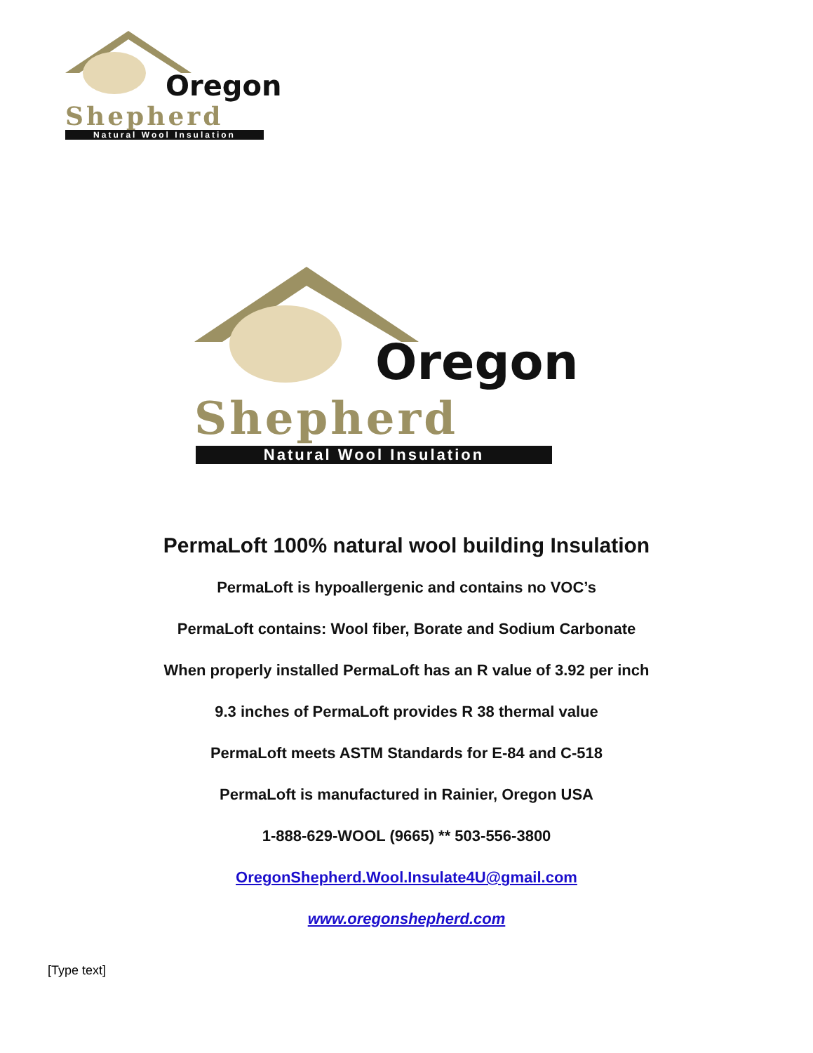Oregon
Shepherd
Natural Wool Insulation
Oregon
Shepherd
Natural Wool Insulation
PermaLoft 100% natural wool building Insulation
PermaLoft is hypoallergenic and contains no VOC’s
PermaLoft contains: Wool fiber, Borate and Sodium Carbonate
When properly installed PermaLoft has an R value of 3.92 per inch
9.3 inches of PermaLoft provides R 38 thermal value
PermaLoft meets ASTM Standards for E-84 and C-518
PermaLoft is manufactured in Rainier, Oregon USA
1-888-629-WOOL (9665) ** 503-556-3800
OregonShepherd.Wool.Insulate4U@gmail.com
www.oregonshepherd.com
[Type text]